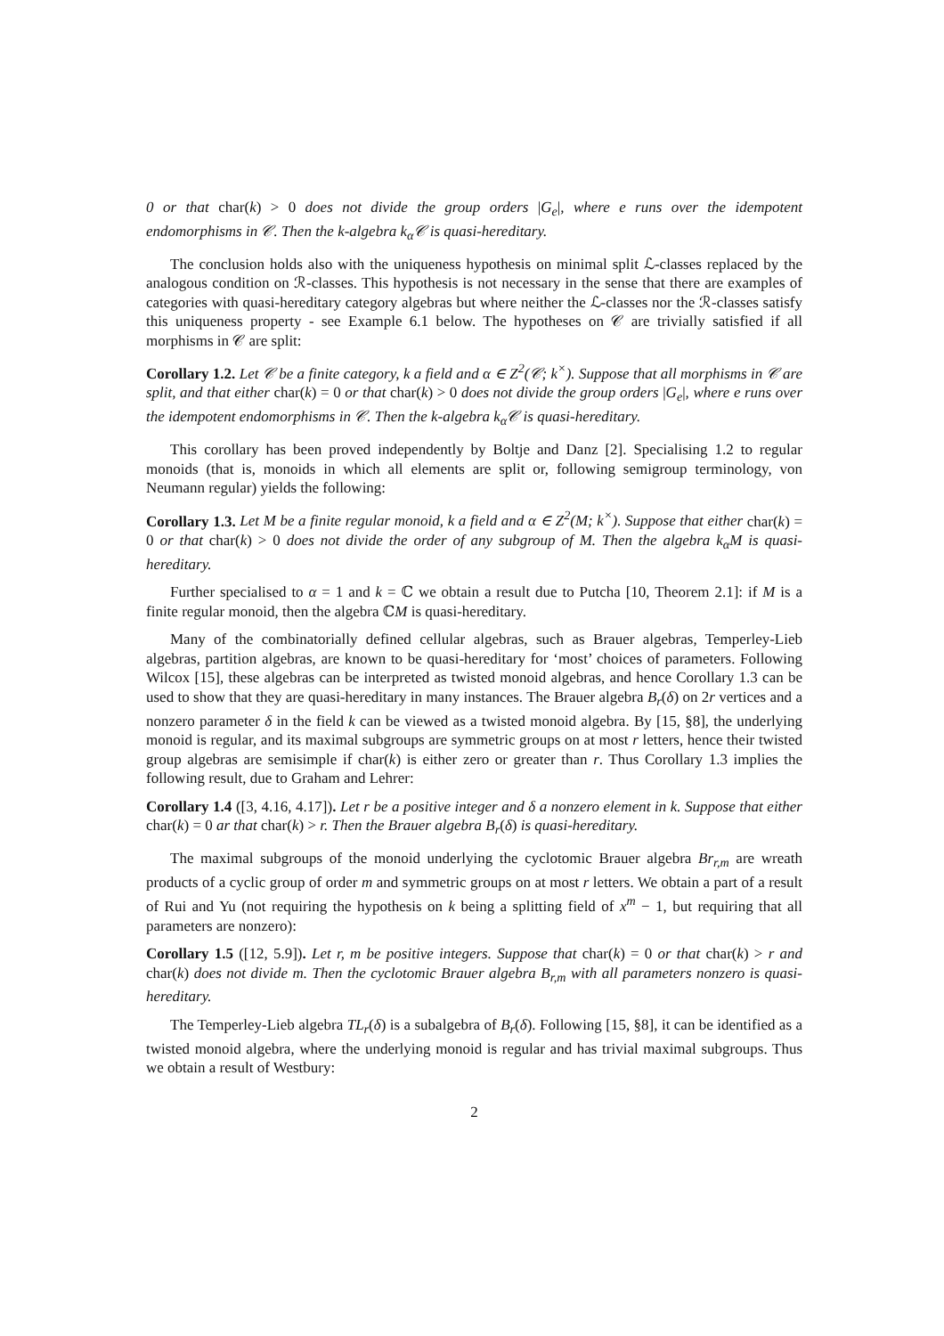0 or that char(k) > 0 does not divide the group orders |G<sub>e</sub>|, where e runs over the idempotent endomorphisms in 𝒞. Then the k-algebra k<sub>α</sub>𝒞 is quasi-hereditary.
The conclusion holds also with the uniqueness hypothesis on minimal split ℒ-classes replaced by the analogous condition on ℛ-classes. This hypothesis is not necessary in the sense that there are examples of categories with quasi-hereditary category algebras but where neither the ℒ-classes nor the ℛ-classes satisfy this uniqueness property - see Example 6.1 below. The hypotheses on 𝒞 are trivially satisfied if all morphisms in 𝒞 are split:
Corollary 1.2. Let 𝒞 be a finite category, k a field and α ∈ Z<sup>2</sup>(𝒞; k<sup>×</sup>). Suppose that all morphisms in 𝒞 are split, and that either char(k) = 0 or that char(k) > 0 does not divide the group orders |G<sub>e</sub>|, where e runs over the idempotent endomorphisms in 𝒞. Then the k-algebra k<sub>α</sub>𝒞 is quasi-hereditary.
This corollary has been proved independently by Boltje and Danz [2]. Specialising 1.2 to regular monoids (that is, monoids in which all elements are split or, following semigroup terminology, von Neumann regular) yields the following:
Corollary 1.3. Let M be a finite regular monoid, k a field and α ∈ Z<sup>2</sup>(M; k<sup>×</sup>). Suppose that either char(k) = 0 or that char(k) > 0 does not divide the order of any subgroup of M. Then the algebra k<sub>α</sub>M is quasi-hereditary.
Further specialised to α = 1 and k = ℂ we obtain a result due to Putcha [10, Theorem 2.1]: if M is a finite regular monoid, then the algebra ℂM is quasi-hereditary.
Many of the combinatorially defined cellular algebras, such as Brauer algebras, Temperley-Lieb algebras, partition algebras, are known to be quasi-hereditary for ‘most’ choices of parameters. Following Wilcox [15], these algebras can be interpreted as twisted monoid algebras, and hence Corollary 1.3 can be used to show that they are quasi-hereditary in many instances. The Brauer algebra B<sub>r</sub>(δ) on 2r vertices and a nonzero parameter δ in the field k can be viewed as a twisted monoid algebra. By [15, §8], the underlying monoid is regular, and its maximal subgroups are symmetric groups on at most r letters, hence their twisted group algebras are semisimple if char(k) is either zero or greater than r. Thus Corollary 1.3 implies the following result, due to Graham and Lehrer:
Corollary 1.4 ([3, 4.16, 4.17]). Let r be a positive integer and δ a nonzero element in k. Suppose that either char(k) = 0 ar that char(k) > r. Then the Brauer algebra B<sub>r</sub>(δ) is quasi-hereditary.
The maximal subgroups of the monoid underlying the cyclotomic Brauer algebra Br<sub>r,m</sub> are wreath products of a cyclic group of order m and symmetric groups on at most r letters. We obtain a part of a result of Rui and Yu (not requiring the hypothesis on k being a splitting field of x<sup>m</sup> − 1, but requiring that all parameters are nonzero):
Corollary 1.5 ([12, 5.9]). Let r, m be positive integers. Suppose that char(k) = 0 or that char(k) > r and char(k) does not divide m. Then the cyclotomic Brauer algebra B<sub>r,m</sub> with all parameters nonzero is quasi-hereditary.
The Temperley-Lieb algebra TL<sub>r</sub>(δ) is a subalgebra of B<sub>r</sub>(δ). Following [15, §8], it can be identified as a twisted monoid algebra, where the underlying monoid is regular and has trivial maximal subgroups. Thus we obtain a result of Westbury:
2